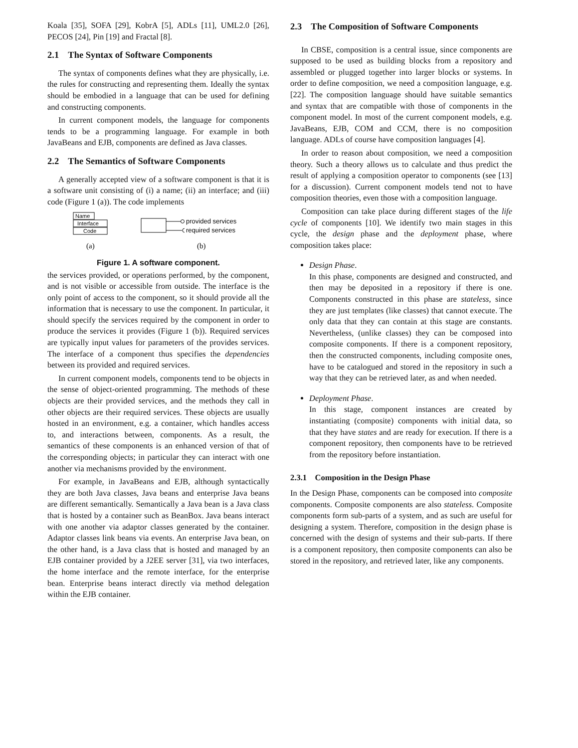Koala [35], SOFA [29], KobrA [5], ADLs [11], UML2.0 [26], PECOS [24], Pin [19] and Fractal [8].
2.1 The Syntax of Software Components
The syntax of components defines what they are physically, i.e. the rules for constructing and representing them. Ideally the syntax should be embodied in a language that can be used for defining and constructing components.
In current component models, the language for components tends to be a programming language. For example in both JavaBeans and EJB, components are defined as Java classes.
2.2 The Semantics of Software Components
A generally accepted view of a software component is that it is a software unit consisting of (i) a name; (ii) an interface; and (iii) code (Figure 1 (a)). The code implements
Name
Interface
Code
provided services
required services
(a)
(b)
Figure 1. A software component.
the services provided, or operations performed, by the component, and is not visible or accessible from outside. The interface is the only point of access to the component, so it should provide all the information that is necessary to use the component. In particular, it should specify the services required by the component in order to produce the services it provides (Figure 1 (b)). Required services are typically input values for parameters of the provides services. The interface of a component thus specifies the dependencies between its provided and required services.
In current component models, components tend to be objects in the sense of object-oriented programming. The methods of these objects are their provided services, and the methods they call in other objects are their required services. These objects are usually hosted in an environment, e.g. a container, which handles access to, and interactions between, components. As a result, the semantics of these components is an enhanced version of that of the corresponding objects; in particular they can interact with one another via mechanisms provided by the environment.
For example, in JavaBeans and EJB, although syntactically they are both Java classes, Java beans and enterprise Java beans are different semantically. Semantically a Java bean is a Java class that is hosted by a container such as BeanBox. Java beans interact with one another via adaptor classes generated by the container. Adaptor classes link beans via events. An enterprise Java bean, on the other hand, is a Java class that is hosted and managed by an EJB container provided by a J2EE server [31], via two interfaces, the home interface and the remote interface, for the enterprise bean. Enterprise beans interact directly via method delegation within the EJB container.
2.3 The Composition of Software Components
In CBSE, composition is a central issue, since components are supposed to be used as building blocks from a repository and assembled or plugged together into larger blocks or systems. In order to define composition, we need a composition language, e.g. [22]. The composition language should have suitable semantics and syntax that are compatible with those of components in the component model. In most of the current component models, e.g. JavaBeans, EJB, COM and CCM, there is no composition language. ADLs of course have composition languages [4].
In order to reason about composition, we need a composition theory. Such a theory allows us to calculate and thus predict the result of applying a composition operator to components (see [13] for a discussion). Current component models tend not to have composition theories, even those with a composition language.
Composition can take place during different stages of the life cycle of components [10]. We identify two main stages in this cycle, the design phase and the deployment phase, where composition takes place:
Design Phase.
In this phase, components are designed and constructed, and then may be deposited in a repository if there is one. Components constructed in this phase are stateless, since they are just templates (like classes) that cannot execute. The only data that they can contain at this stage are constants. Nevertheless, (unlike classes) they can be composed into composite components. If there is a component repository, then the constructed components, including composite ones, have to be catalogued and stored in the repository in such a way that they can be retrieved later, as and when needed.
Deployment Phase.
In this stage, component instances are created by instantiating (composite) components with initial data, so that they have states and are ready for execution. If there is a component repository, then components have to be retrieved from the repository before instantiation.
2.3.1 Composition in the Design Phase
In the Design Phase, components can be composed into composite components. Composite components are also stateless. Composite components form sub-parts of a system, and as such are useful for designing a system. Therefore, composition in the design phase is concerned with the design of systems and their sub-parts. If there is a component repository, then composite components can also be stored in the repository, and retrieved later, like any components.